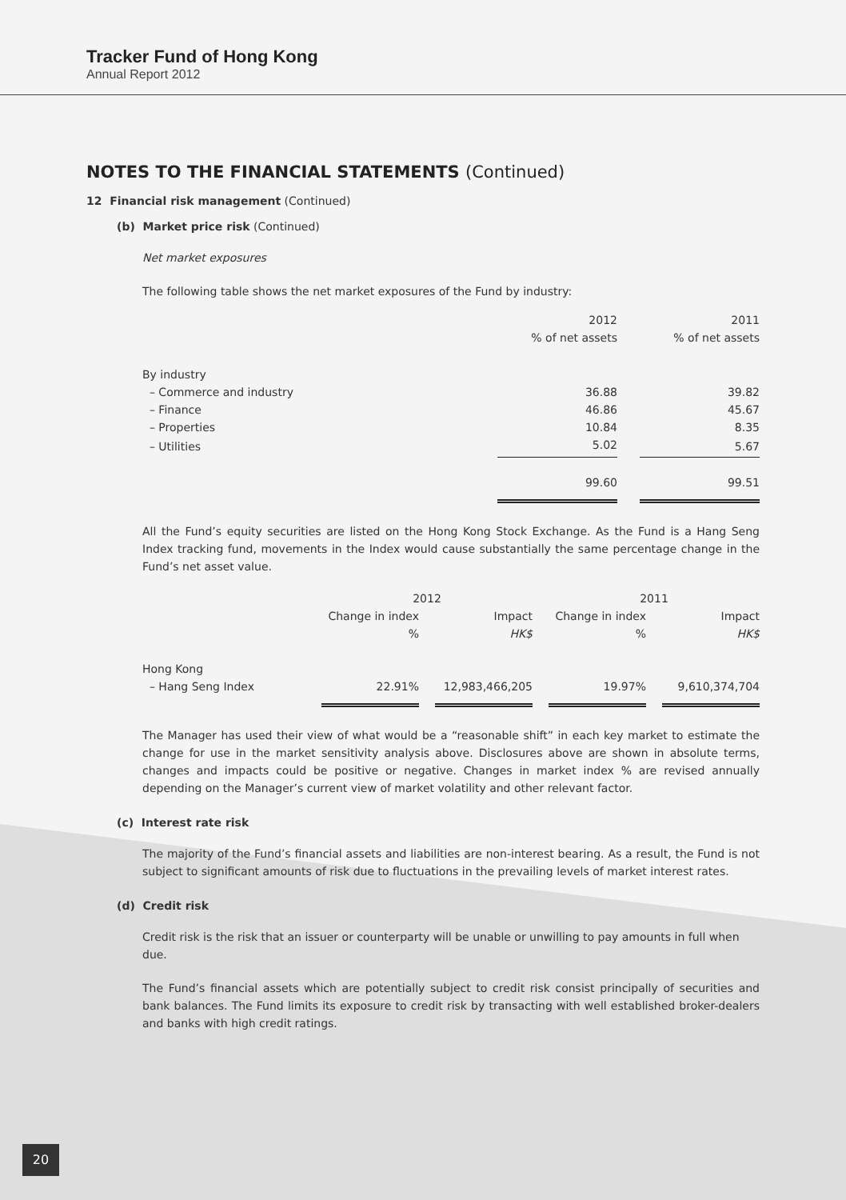Tracker Fund of Hong Kong
Annual Report 2012
NOTES TO THE FINANCIAL STATEMENTS (Continued)
12 Financial risk management (Continued)
(b) Market price risk (Continued)
Net market exposures
The following table shows the net market exposures of the Fund by industry:
| | 2012 % of net assets | | 2011 % of net assets |
| By industry | | | |
| – Commerce and industry | 36.88 | | 39.82 |
| – Finance | 46.86 | | 45.67 |
| – Properties | 10.84 | | 8.35 |
| – Utilities | 5.02 | | 5.67 |
| | 99.60 | | 99.51 |
All the Fund’s equity securities are listed on the Hong Kong Stock Exchange. As the Fund is a Hang Seng Index tracking fund, movements in the Index would cause substantially the same percentage change in the Fund’s net asset value.
| | 2012 | | | | 2011 | | |
| | Change in index % | | Impact HK$ | | Change in index % | | Impact HK$ |
| Hong Kong – Hang Seng Index | 22.91% | | 12,983,466,205 | | 19.97% | | 9,610,374,704 |
The Manager has used their view of what would be a “reasonable shift” in each key market to estimate the change for use in the market sensitivity analysis above. Disclosures above are shown in absolute terms, changes and impacts could be positive or negative. Changes in market index % are revised annually depending on the Manager’s current view of market volatility and other relevant factor.
(c) Interest rate risk
The majority of the Fund’s financial assets and liabilities are non-interest bearing. As a result, the Fund is not subject to significant amounts of risk due to fluctuations in the prevailing levels of market interest rates.
(d) Credit risk
Credit risk is the risk that an issuer or counterparty will be unable or unwilling to pay amounts in full when due.
The Fund’s financial assets which are potentially subject to credit risk consist principally of securities and bank balances. The Fund limits its exposure to credit risk by transacting with well established broker-dealers and banks with high credit ratings.
20